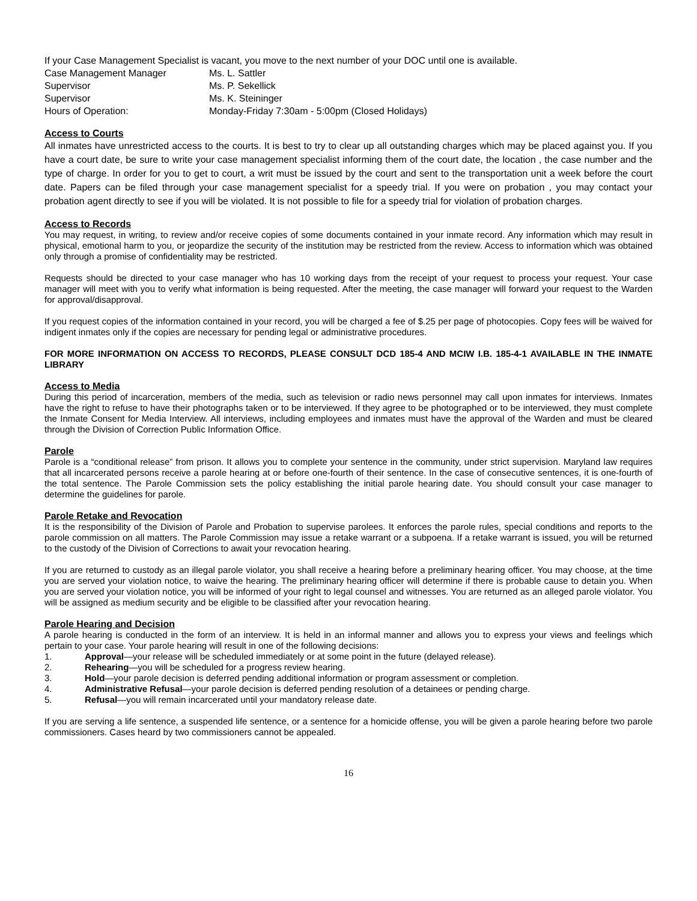If your Case Management Specialist is vacant, you move to the next number of your DOC until one is available.
| Case Management Manager | Ms. L. Sattler |
| Supervisor | Ms. P. Sekellick |
| Supervisor | Ms. K. Steininger |
| Hours of Operation: | Monday-Friday 7:30am - 5:00pm (Closed Holidays) |
Access to Courts
All inmates have unrestricted access to the courts. It is best to try to clear up all outstanding charges which may be placed against you. If you have a court date, be sure to write your case management specialist informing them of the court date, the location , the case number and the type of charge. In order for you to get to court, a writ must be issued by the court and sent to the transportation unit a week before the court date. Papers can be filed through your case management specialist for a speedy trial. If you were on probation , you may contact your probation agent directly to see if you will be violated. It is not possible to file for a speedy trial for violation of probation charges.
Access to Records
You may request, in writing, to review and/or receive copies of some documents contained in your inmate record. Any information which may result in physical, emotional harm to you, or jeopardize the security of the institution may be restricted from the review. Access to information which was obtained only through a promise of confidentiality may be restricted.
Requests should be directed to your case manager who has 10 working days from the receipt of your request to process your request. Your case manager will meet with you to verify what information is being requested. After the meeting, the case manager will forward your request to the Warden for approval/disapproval.
If you request copies of the information contained in your record, you will be charged a fee of $.25 per page of photocopies. Copy fees will be waived for indigent inmates only if the copies are necessary for pending legal or administrative procedures.
FOR MORE INFORMATION ON ACCESS TO RECORDS, PLEASE CONSULT DCD 185-4 AND MCIW I.B. 185-4-1 AVAILABLE IN THE INMATE LIBRARY
Access to Media
During this period of incarceration, members of the media, such as television or radio news personnel may call upon inmates for interviews. Inmates have the right to refuse to have their photographs taken or to be interviewed. If they agree to be photographed or to be interviewed, they must complete the Inmate Consent for Media Interview. All interviews, including employees and inmates must have the approval of the Warden and must be cleared through the Division of Correction Public Information Office.
Parole
Parole is a “conditional release” from prison. It allows you to complete your sentence in the community, under strict supervision. Maryland law requires that all incarcerated persons receive a parole hearing at or before one-fourth of their sentence. In the case of consecutive sentences, it is one-fourth of the total sentence. The Parole Commission sets the policy establishing the initial parole hearing date. You should consult your case manager to determine the guidelines for parole.
Parole Retake and Revocation
It is the responsibility of the Division of Parole and Probation to supervise parolees. It enforces the parole rules, special conditions and reports to the parole commission on all matters. The Parole Commission may issue a retake warrant or a subpoena. If a retake warrant is issued, you will be returned to the custody of the Division of Corrections to await your revocation hearing.
If you are returned to custody as an illegal parole violator, you shall receive a hearing before a preliminary hearing officer. You may choose, at the time you are served your violation notice, to waive the hearing. The preliminary hearing officer will determine if there is probable cause to detain you. When you are served your violation notice, you will be informed of your right to legal counsel and witnesses. You are returned as an alleged parole violator. You will be assigned as medium security and be eligible to be classified after your revocation hearing.
Parole Hearing and Decision
A parole hearing is conducted in the form of an interview. It is held in an informal manner and allows you to express your views and feelings which pertain to your case. Your parole hearing will result in one of the following decisions:
1. Approval—your release will be scheduled immediately or at some point in the future (delayed release).
2. Rehearing—you will be scheduled for a progress review hearing.
3. Hold—your parole decision is deferred pending additional information or program assessment or completion.
4. Administrative Refusal—your parole decision is deferred pending resolution of a detainees or pending charge.
5. Refusal—you will remain incarcerated until your mandatory release date.
If you are serving a life sentence, a suspended life sentence, or a sentence for a homicide offense, you will be given a parole hearing before two parole commissioners. Cases heard by two commissioners cannot be appealed.
16